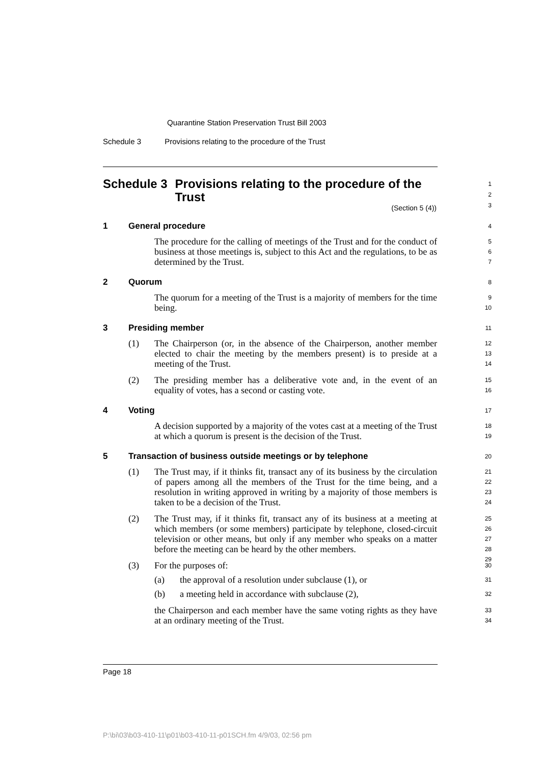Quarantine Station Preservation Trust Bill 2003
Schedule 3 Provisions relating to the procedure of the Trust
Schedule 3 Provisions relating to the procedure of the Trust
1
2
3
(Section 5 (4))
1 General procedure 4
The procedure for the calling of meetings of the Trust and for the conduct of business at those meetings is, subject to this Act and the regulations, to be as determined by the Trust. 5
6
7
2 Quorum 8
The quorum for a meeting of the Trust is a majority of members for the time being. 9
10
3 Presiding member 11
(1) The Chairperson (or, in the absence of the Chairperson, another member elected to chair the meeting by the members present) is to preside at a meeting of the Trust.
12
13
14
(2) The presiding member has a deliberative vote and, in the event of an equality of votes, has a second or casting vote.
15
16
4 Voting 17
A decision supported by a majority of the votes cast at a meeting of the Trust at which a quorum is present is the decision of the Trust. 18
19
5 Transaction of business outside meetings or by telephone 20
(1) The Trust may, if it thinks fit, transact any of its business by the circulation of papers among all the members of the Trust for the time being, and a resolution in writing approved in writing by a majority of those members is taken to be a decision of the Trust.
21
22
23
24
(2) The Trust may, if it thinks fit, transact any of its business at a meeting at which members (or some members) participate by telephone, closed-circuit television or other means, but only if any member who speaks on a matter before the meeting can be heard by the other members.
25
26
27
28
29
(3) For the purposes of:
30
(a) the approval of a resolution under subclause (1), or
31
(b) a meeting held in accordance with subclause (2),
32
the Chairperson and each member have the same voting rights as they have at an ordinary meeting of the Trust. 33
34
Page 18
P:\bi\03\b03-410-11\p01\b03-410-11-p01SCH.fm 4/9/03, 02:56 pm